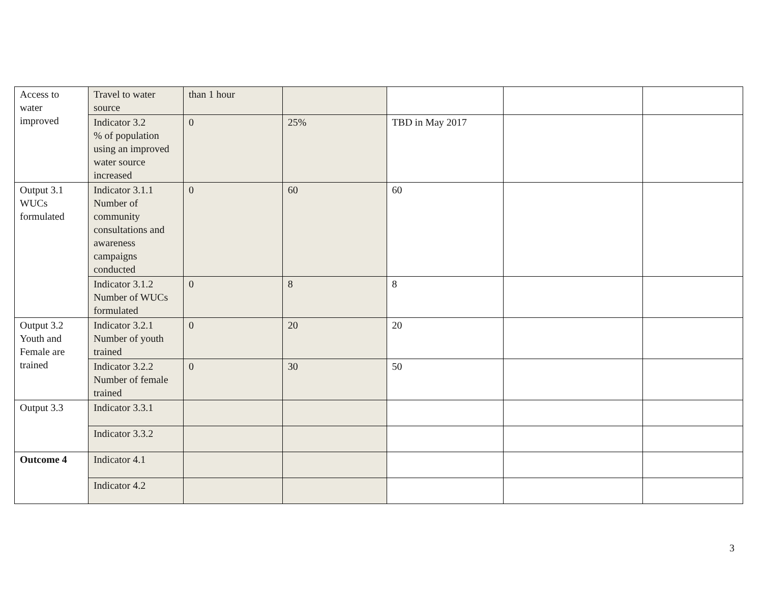| Access to water improved | Travel to water source | than 1 hour | | | | |
| | Indicator 3.2 % of population using an improved water source increased | 0 | 25% | TBD in May 2017 | | |
| Output 3.1 WUCs formulated | Indicator 3.1.1 Number of community consultations and awareness campaigns conducted | 0 | 60 | 60 | | |
| | Indicator 3.1.2 Number of WUCs formulated | 0 | 8 | 8 | | |
| Output 3.2 Youth and Female are trained | Indicator 3.2.1 Number of youth trained | 0 | 20 | 20 | | |
| | Indicator 3.2.2 Number of female trained | 0 | 30 | 50 | | |
| Output 3.3 | Indicator 3.3.1 | | | | | |
| | Indicator 3.3.2 | | | | | |
| Outcome 4 | Indicator 4.1 | | | | | |
| | Indicator 4.2 | | | | | |
3